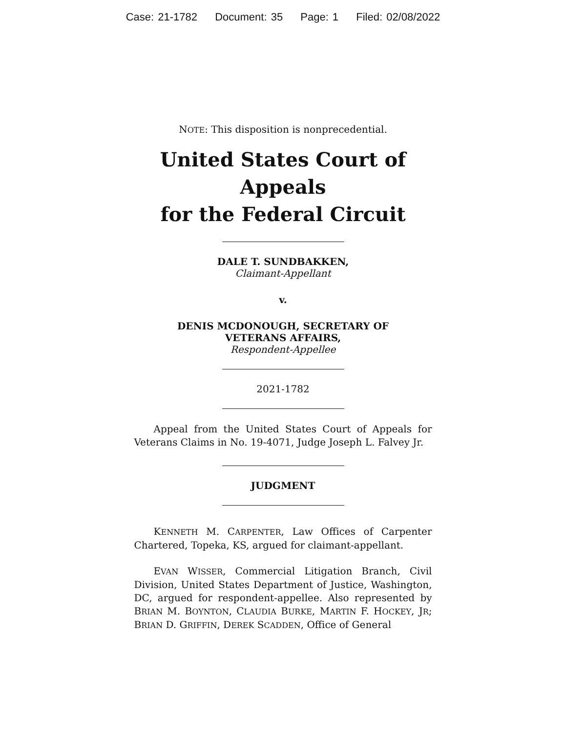Case: 21-1782 Document: 35 Page: 1 Filed: 02/08/2022
NOTE: This disposition is nonprecedential.
United States Court of Appeals
for the Federal Circuit
DALE T. SUNDBAKKEN,
Claimant-Appellant
v.
DENIS MCDONOUGH, SECRETARY OF
VETERANS AFFAIRS,
Respondent-Appellee
2021-1782
Appeal from the United States Court of Appeals for Veterans Claims in No. 19-4071, Judge Joseph L. Falvey Jr.
JUDGMENT
KENNETH M. CARPENTER, Law Offices of Carpenter Chartered, Topeka, KS, argued for claimant-appellant.
EVAN WISSER, Commercial Litigation Branch, Civil Division, United States Department of Justice, Washington, DC, argued for respondent-appellee. Also represented by BRIAN M. BOYNTON, CLAUDIA BURKE, MARTIN F. HOCKEY, JR; BRIAN D. GRIFFIN, DEREK SCADDEN, Office of General